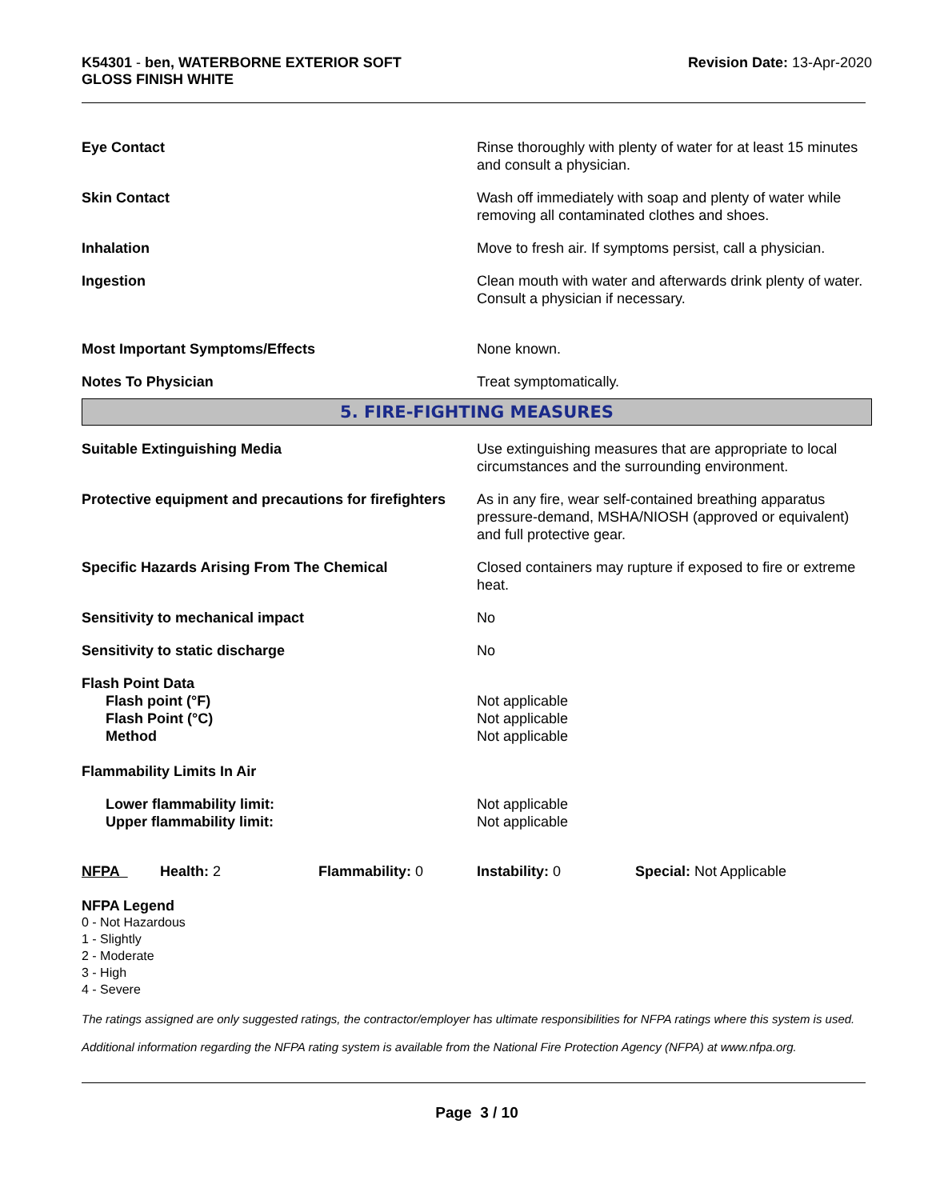K54301 - ben, WATERBORNE EXTERIOR SOFT
GLOSS FINISH WHITE
Revision Date: 13-Apr-2020
| Eye Contact | Rinse thoroughly with plenty of water for at least 15 minutes and consult a physician. |
| Skin Contact | Wash off immediately with soap and plenty of water while removing all contaminated clothes and shoes. |
| Inhalation | Move to fresh air. If symptoms persist, call a physician. |
| Ingestion | Clean mouth with water and afterwards drink plenty of water. Consult a physician if necessary. |
| Most Important Symptoms/Effects | None known. |
| Notes To Physician | Treat symptomatically. |
5. FIRE-FIGHTING MEASURES
| Suitable Extinguishing Media | Use extinguishing measures that are appropriate to local circumstances and the surrounding environment. |
| Protective equipment and precautions for firefighters | As in any fire, wear self-contained breathing apparatus pressure-demand, MSHA/NIOSH (approved or equivalent) and full protective gear. |
| Specific Hazards Arising From The Chemical | Closed containers may rupture if exposed to fire or extreme heat. |
| Sensitivity to mechanical impact | No |
| Sensitivity to static discharge | No |
| Flash Point Data Flash point (°F) Flash Point (°C) Method | Not applicable Not applicable Not applicable |
| Flammability Limits In Air | |
| Lower flammability limit: Upper flammability limit: | Not applicable Not applicable |
| NFPA | Health: 2 | Flammability: 0 | Instability: 0 | Special: Not Applicable |
NFPA Legend
0 - Not Hazardous
1 - Slightly
2 - Moderate
3 - High
4 - Severe
The ratings assigned are only suggested ratings, the contractor/employer has ultimate responsibilities for NFPA ratings where this system is used.
Additional information regarding the NFPA rating system is available from the National Fire Protection Agency (NFPA) at www.nfpa.org.
Page 3 / 10